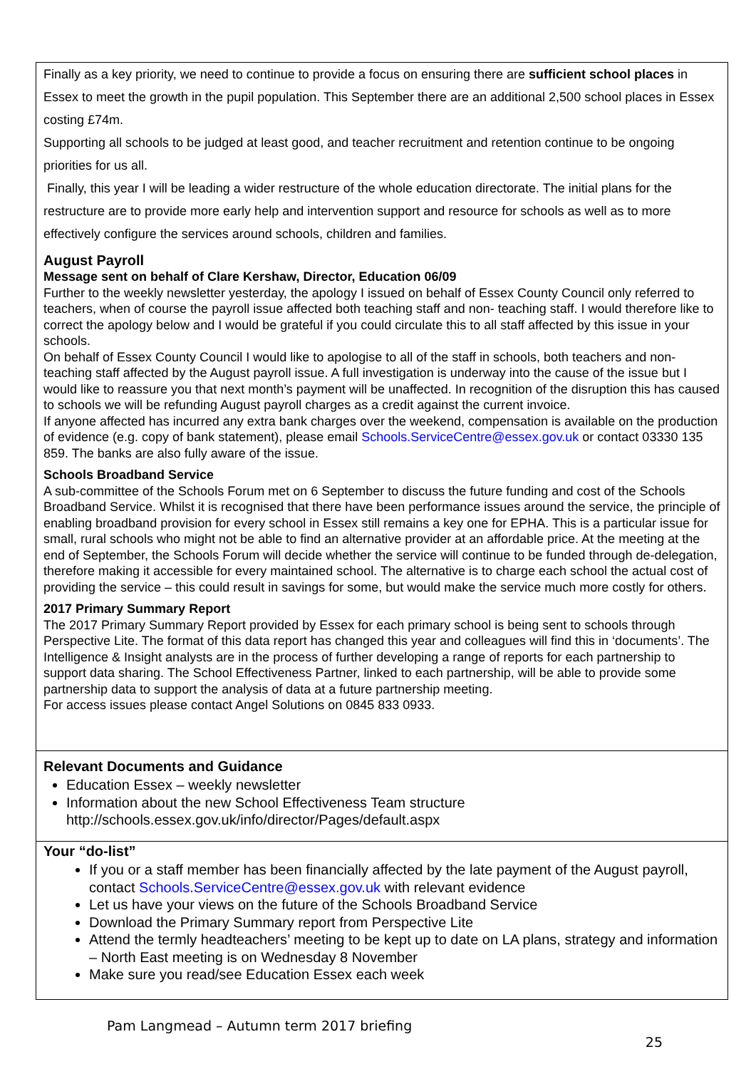Finally as a key priority, we need to continue to provide a focus on ensuring there are sufficient school places in Essex to meet the growth in the pupil population. This September there are an additional 2,500 school places in Essex costing £74m.
Supporting all schools to be judged at least good, and teacher recruitment and retention continue to be ongoing priorities for us all.
Finally, this year I will be leading a wider restructure of the whole education directorate. The initial plans for the restructure are to provide more early help and intervention support and resource for schools as well as to more effectively configure the services around schools, children and families.
August Payroll
Message sent on behalf of Clare Kershaw, Director, Education 06/09
Further to the weekly newsletter yesterday, the apology I issued on behalf of Essex County Council only referred to teachers, when of course the payroll issue affected both teaching staff and non- teaching staff. I would therefore like to correct the apology below and I would be grateful if you could circulate this to all staff affected by this issue in your schools.
On behalf of Essex County Council I would like to apologise to all of the staff in schools, both teachers and non-teaching staff affected by the August payroll issue. A full investigation is underway into the cause of the issue but I would like to reassure you that next month’s payment will be unaffected. In recognition of the disruption this has caused to schools we will be refunding August payroll charges as a credit against the current invoice.
If anyone affected has incurred any extra bank charges over the weekend, compensation is available on the production of evidence (e.g. copy of bank statement), please email Schools.ServiceCentre@essex.gov.uk or contact 03330 135 859. The banks are also fully aware of the issue.
Schools Broadband Service
A sub-committee of the Schools Forum met on 6 September to discuss the future funding and cost of the Schools Broadband Service. Whilst it is recognised that there have been performance issues around the service, the principle of enabling broadband provision for every school in Essex still remains a key one for EPHA. This is a particular issue for small, rural schools who might not be able to find an alternative provider at an affordable price. At the meeting at the end of September, the Schools Forum will decide whether the service will continue to be funded through de-delegation, therefore making it accessible for every maintained school. The alternative is to charge each school the actual cost of providing the service – this could result in savings for some, but would make the service much more costly for others.
2017 Primary Summary Report
The 2017 Primary Summary Report provided by Essex for each primary school is being sent to schools through Perspective Lite. The format of this data report has changed this year and colleagues will find this in ‘documents’. The Intelligence & Insight analysts are in the process of further developing a range of reports for each partnership to support data sharing. The School Effectiveness Partner, linked to each partnership, will be able to provide some partnership data to support the analysis of data at a future partnership meeting.
For access issues please contact Angel Solutions on 0845 833 0933.
Relevant Documents and Guidance
Education Essex – weekly newsletter
Information about the new School Effectiveness Team structure
http://schools.essex.gov.uk/info/director/Pages/default.aspx
Your “do-list”
If you or a staff member has been financially affected by the late payment of the August payroll, contact Schools.ServiceCentre@essex.gov.uk with relevant evidence
Let us have your views on the future of the Schools Broadband Service
Download the Primary Summary report from Perspective Lite
Attend the termly headteachers’ meeting to be kept up to date on LA plans, strategy and information – North East meeting is on Wednesday 8 November
Make sure you read/see Education Essex each week
Pam Langmead – Autumn term 2017 briefing
25